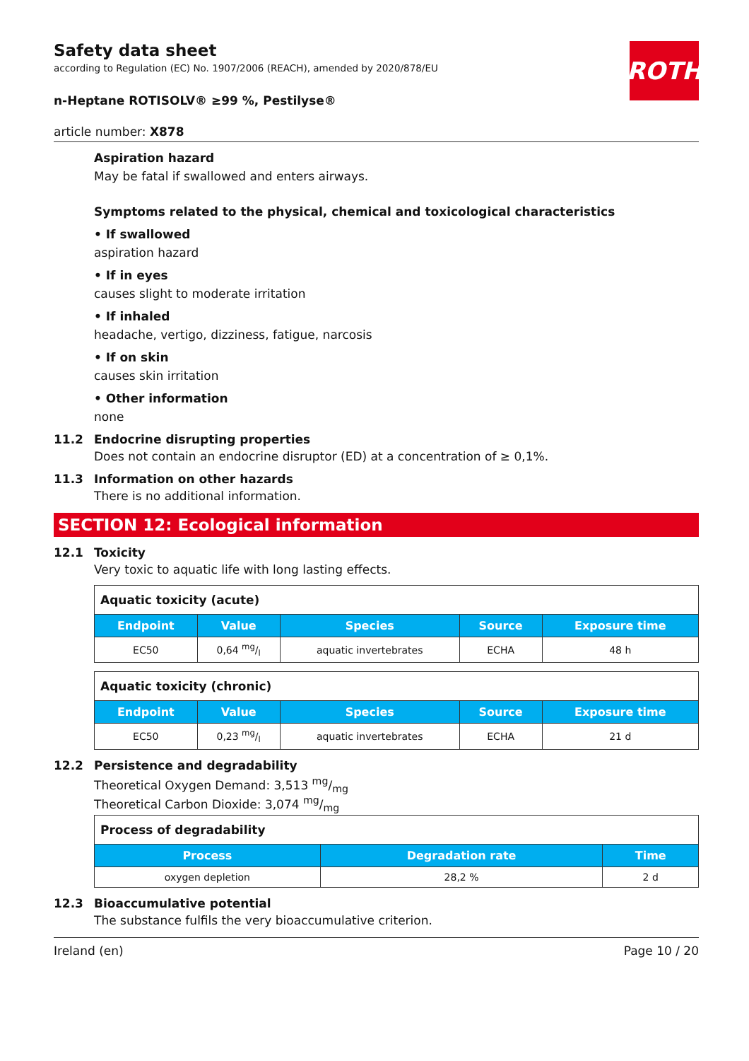ROTH
Safety data sheet
according to Regulation (EC) No. 1907/2006 (REACH), amended by 2020/878/EU
n-Heptane ROTISOLV® ≥99 %, Pestilyse®
article number: X878
Aspiration hazard
May be fatal if swallowed and enters airways.
Symptoms related to the physical, chemical and toxicological characteristics
• If swallowed
aspiration hazard
• If in eyes
causes slight to moderate irritation
• If inhaled
headache, vertigo, dizziness, fatigue, narcosis
• If on skin
causes skin irritation
• Other information
none
11.2 Endocrine disrupting properties
Does not contain an endocrine disruptor (ED) at a concentration of ≥ 0,1%.
11.3 Information on other hazards
There is no additional information.
SECTION 12: Ecological information
12.1 Toxicity
Very toxic to aquatic life with long lasting effects.
| Aquatic toxicity (acute) | | | | |
| --- | --- | --- | --- | --- |
| Endpoint | Value | Species | Source | Exposure time |
| EC50 | 0,64 mg/l | aquatic invertebrates | ECHA | 48 h |
| Aquatic toxicity (chronic) | | | | |
| --- | --- | --- | --- | --- |
| Endpoint | Value | Species | Source | Exposure time |
| EC50 | 0,23 mg/l | aquatic invertebrates | ECHA | 21 d |
12.2 Persistence and degradability
Theoretical Oxygen Demand: 3,513 mg/mg
Theoretical Carbon Dioxide: 3,074 mg/mg
| Process of degradability | | |
| --- | --- | --- |
| Process | Degradation rate | Time |
| oxygen depletion | 28,2 % | 2 d |
12.3 Bioaccumulative potential
The substance fulfils the very bioaccumulative criterion.
Ireland (en) Page 10 / 20